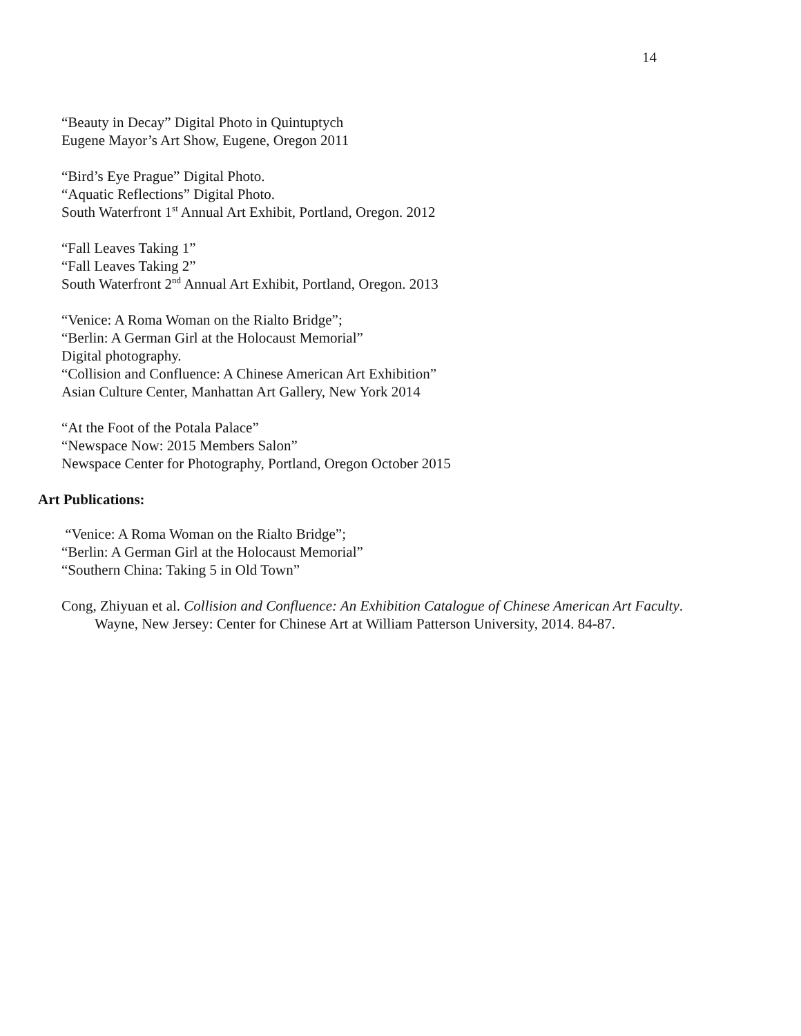14
“Beauty in Decay” Digital Photo in Quintuptych
Eugene Mayor’s Art Show, Eugene, Oregon 2011
“Bird’s Eye Prague” Digital Photo.
“Aquatic Reflections” Digital Photo.
South Waterfront 1<sup>st</sup> Annual Art Exhibit, Portland, Oregon. 2012
“Fall Leaves Taking 1”
“Fall Leaves Taking 2”
South Waterfront 2<sup>nd</sup> Annual Art Exhibit, Portland, Oregon. 2013
“Venice: A Roma Woman on the Rialto Bridge”;
“Berlin: A German Girl at the Holocaust Memorial”
Digital photography.
“Collision and Confluence: A Chinese American Art Exhibition”
Asian Culture Center, Manhattan Art Gallery, New York 2014
“At the Foot of the Potala Palace”
“Newspace Now: 2015 Members Salon”
Newspace Center for Photography, Portland, Oregon October 2015
Art Publications:
“Venice: A Roma Woman on the Rialto Bridge”;
“Berlin: A German Girl at the Holocaust Memorial”
“Southern China: Taking 5 in Old Town”
Cong, Zhiyuan et al. Collision and Confluence: An Exhibition Catalogue of Chinese American Art Faculty. Wayne, New Jersey: Center for Chinese Art at William Patterson University, 2014. 84-87.